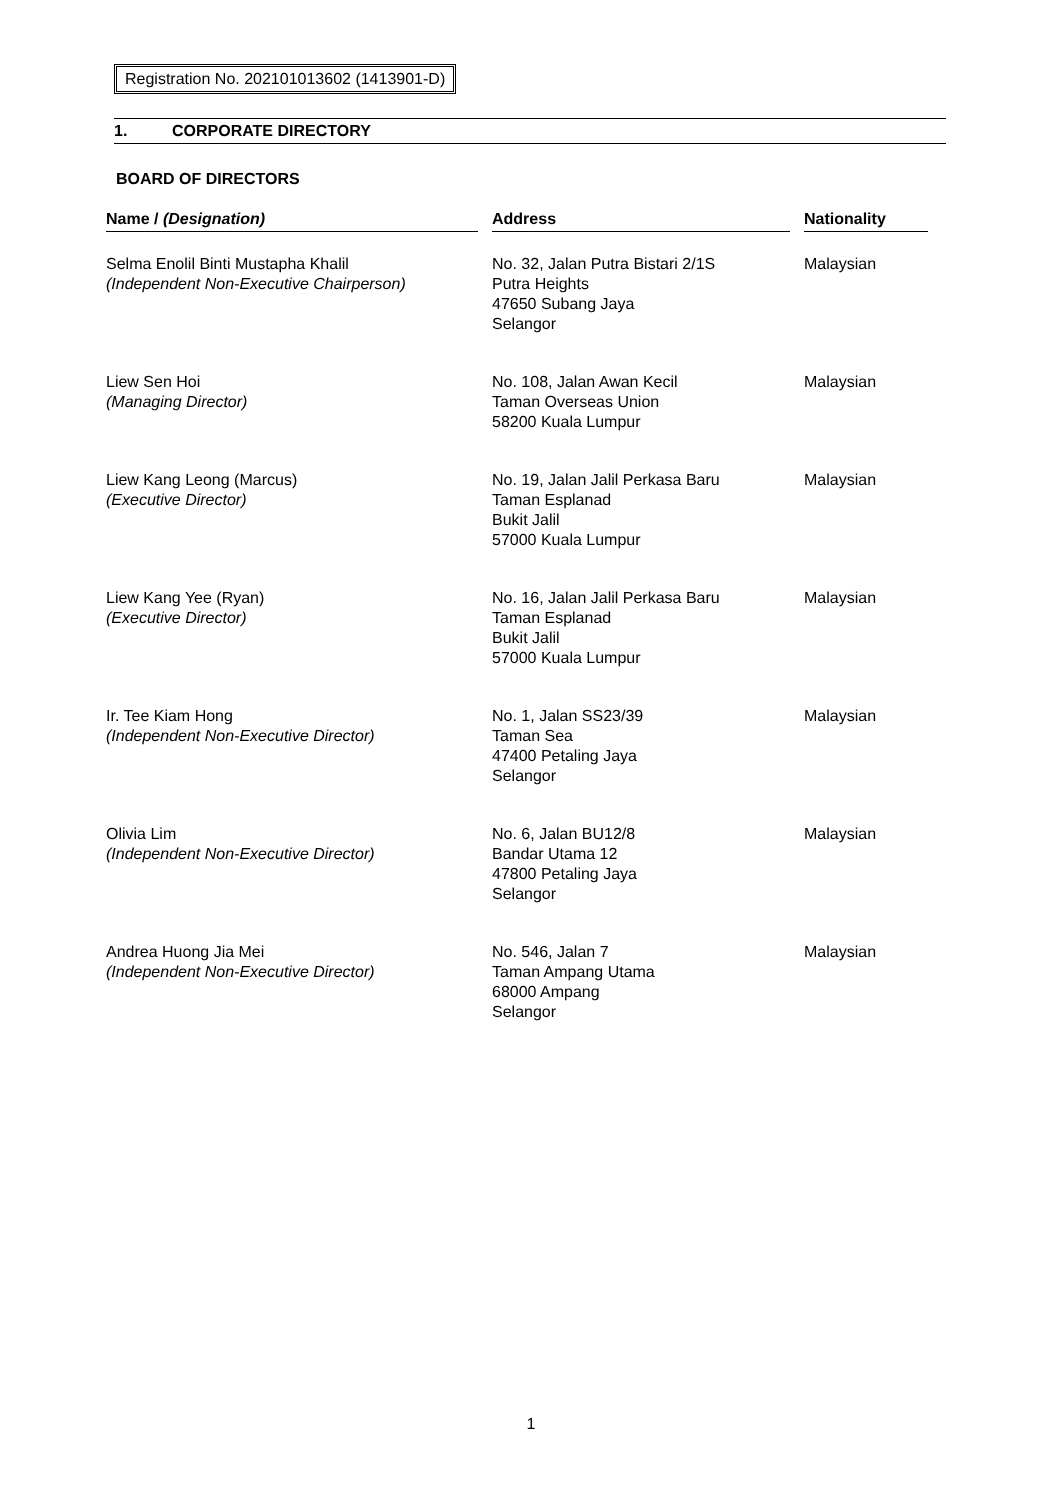Registration No. 202101013602 (1413901-D)
1. CORPORATE DIRECTORY
BOARD OF DIRECTORS
| Name / (Designation) | | Address | | Nationality |
| --- | --- | --- | --- | --- |
| Selma Enolil Binti Mustapha Khalil (Independent Non-Executive Chairperson) | | No. 32, Jalan Putra Bistari 2/1S Putra Heights 47650 Subang Jaya Selangor | | Malaysian |
| Liew Sen Hoi (Managing Director) | | No. 108, Jalan Awan Kecil Taman Overseas Union 58200 Kuala Lumpur | | Malaysian |
| Liew Kang Leong (Marcus) (Executive Director) | | No. 19, Jalan Jalil Perkasa Baru Taman Esplanad Bukit Jalil 57000 Kuala Lumpur | | Malaysian |
| Liew Kang Yee (Ryan) (Executive Director) | | No. 16, Jalan Jalil Perkasa Baru Taman Esplanad Bukit Jalil 57000 Kuala Lumpur | | Malaysian |
| Ir. Tee Kiam Hong (Independent Non-Executive Director) | | No. 1, Jalan SS23/39 Taman Sea 47400 Petaling Jaya Selangor | | Malaysian |
| Olivia Lim (Independent Non-Executive Director) | | No. 6, Jalan BU12/8 Bandar Utama 12 47800 Petaling Jaya Selangor | | Malaysian |
| Andrea Huong Jia Mei (Independent Non-Executive Director) | | No. 546, Jalan 7 Taman Ampang Utama 68000 Ampang Selangor | | Malaysian |
1